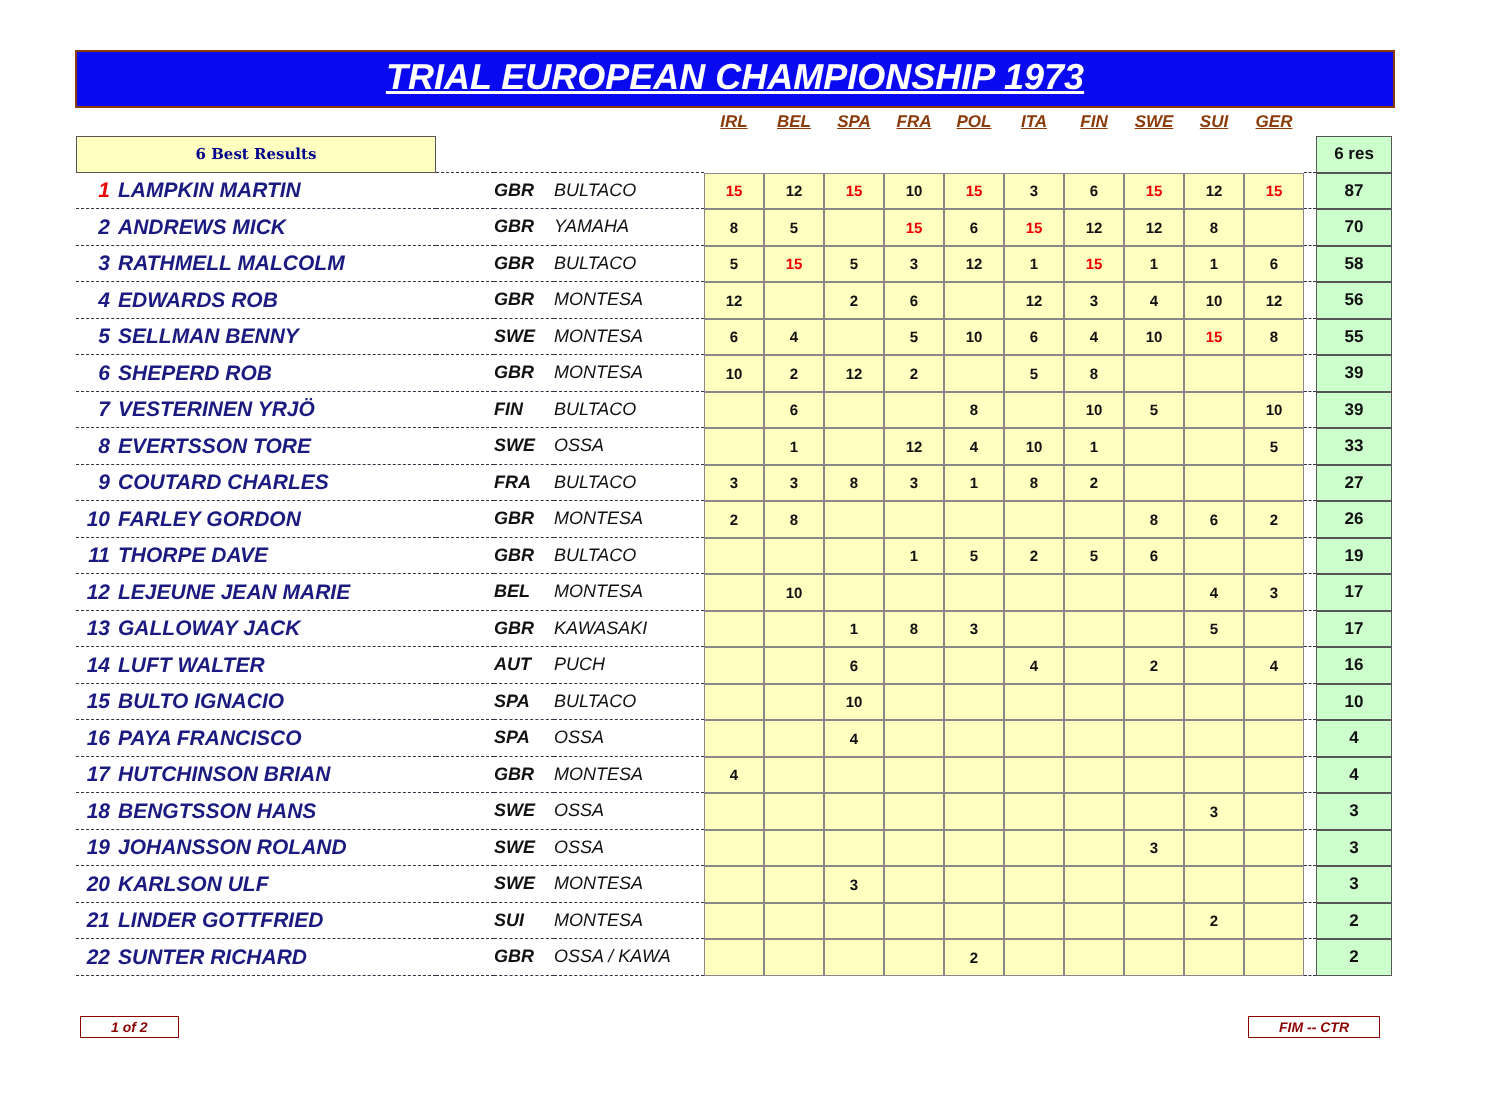TRIAL EUROPEAN CHAMPIONSHIP 1973
| | | | | IRL | BEL | SPA | FRA | POL | ITA | FIN | SWE | SUI | GER | | |
| --- | --- | --- | --- | --- | --- | --- | --- | --- | --- | --- | --- | --- | --- | --- | --- |
| 6 Best Results | | | | | | | | | | | | | | | 6 res |
| 1 LAMPKIN MARTIN | | GBR | BULTACO | 15 | 12 | 15 | 10 | 15 | 3 | 6 | 15 | 12 | 15 | | 87 |
| 2 ANDREWS MICK | | GBR | YAMAHA | 8 | 5 | | 15 | 6 | 15 | 12 | 12 | 8 | | | 70 |
| 3 RATHMELL MALCOLM | | GBR | BULTACO | 5 | 15 | 5 | 3 | 12 | 1 | 15 | 1 | 1 | 6 | | 58 |
| 4 EDWARDS ROB | | GBR | MONTESA | 12 | | 2 | 6 | | 12 | 3 | 4 | 10 | 12 | | 56 |
| 5 SELLMAN BENNY | | SWE | MONTESA | 6 | 4 | | 5 | 10 | 6 | 4 | 10 | 15 | 8 | | 55 |
| 6 SHEPERD ROB | | GBR | MONTESA | 10 | 2 | 12 | 2 | | 5 | 8 | | | | | 39 |
| 7 VESTERINEN YRJÖ | | FIN | BULTACO | | 6 | | | 8 | | 10 | 5 | | 10 | | 39 |
| 8 EVERTSSON TORE | | SWE | OSSA | | 1 | | 12 | 4 | 10 | 1 | | | 5 | | 33 |
| 9 COUTARD CHARLES | | FRA | BULTACO | 3 | 3 | 8 | 3 | 1 | 8 | 2 | | | | | 27 |
| 10 FARLEY GORDON | | GBR | MONTESA | 2 | 8 | | | | | | 8 | 6 | 2 | | 26 |
| 11 THORPE DAVE | | GBR | BULTACO | | | | 1 | 5 | 2 | 5 | 6 | | | | 19 |
| 12 LEJEUNE JEAN MARIE | | BEL | MONTESA | | 10 | | | | | | | 4 | 3 | | 17 |
| 13 GALLOWAY JACK | | GBR | KAWASAKI | | | 1 | 8 | 3 | | | | 5 | | | 17 |
| 14 LUFT WALTER | | AUT | PUCH | | | 6 | | | 4 | | 2 | | 4 | | 16 |
| 15 BULTO IGNACIO | | SPA | BULTACO | | | 10 | | | | | | | | | 10 |
| 16 PAYA FRANCISCO | | SPA | OSSA | | | 4 | | | | | | | | | 4 |
| 17 HUTCHINSON BRIAN | | GBR | MONTESA | 4 | | | | | | | | | | | 4 |
| 18 BENGTSSON HANS | | SWE | OSSA | | | | | | | | | 3 | | | 3 |
| 19 JOHANSSON ROLAND | | SWE | OSSA | | | | | | | | 3 | | | | 3 |
| 20 KARLSON ULF | | SWE | MONTESA | | | 3 | | | | | | | | | 3 |
| 21 LINDER GOTTFRIED | | SUI | MONTESA | | | | | | | | | 2 | | | 2 |
| 22 SUNTER RICHARD | | GBR | OSSA / KAWA | | | | | 2 | | | | | | | 2 |
1 of 2 FIM -- CTR